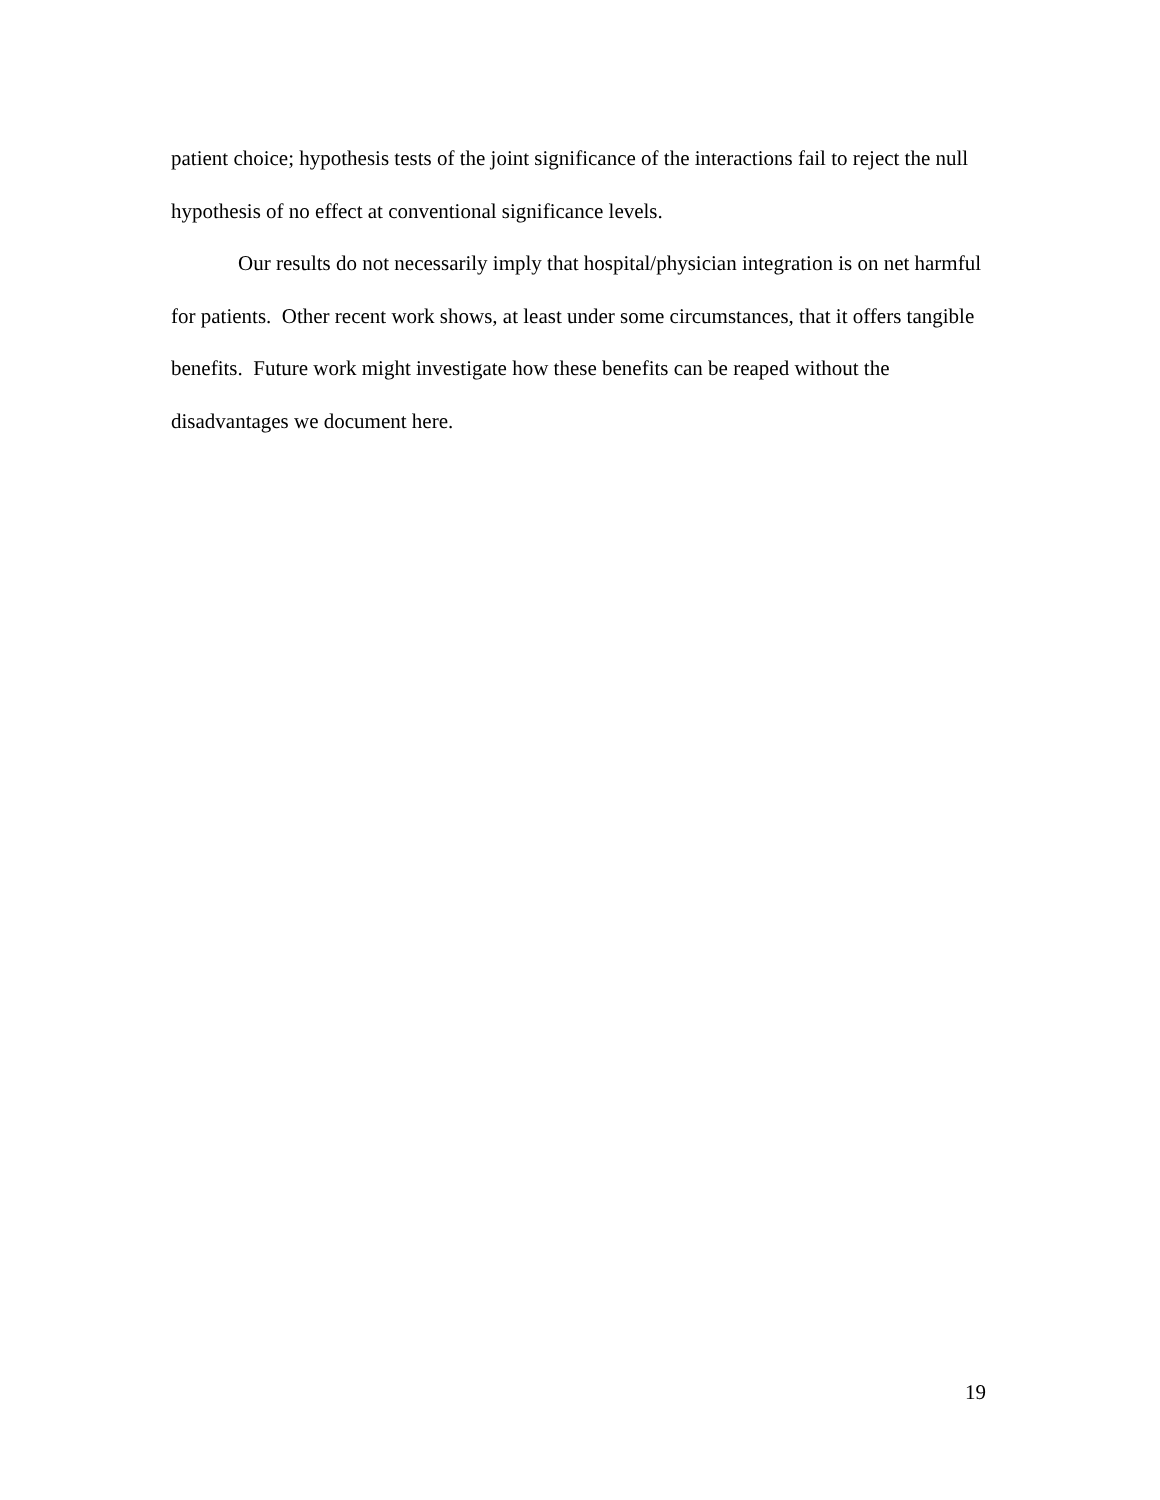patient choice; hypothesis tests of the joint significance of the interactions fail to reject the null hypothesis of no effect at conventional significance levels.
Our results do not necessarily imply that hospital/physician integration is on net harmful for patients. Other recent work shows, at least under some circumstances, that it offers tangible benefits. Future work might investigate how these benefits can be reaped without the disadvantages we document here.
19